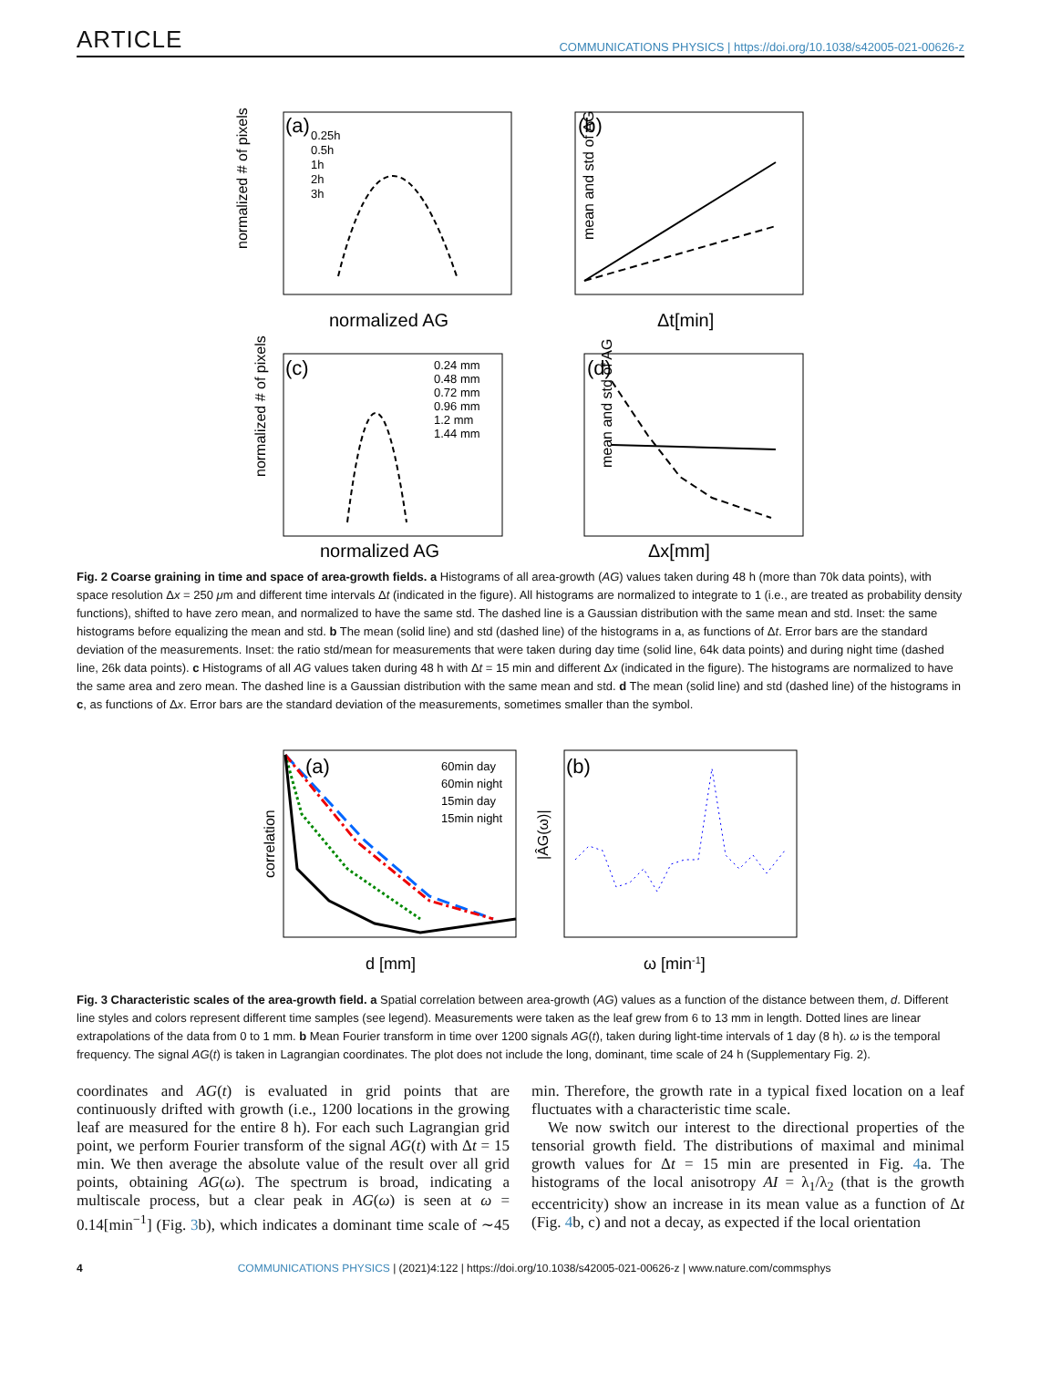ARTICLE COMMUNICATIONS PHYSICS | https://doi.org/10.1038/s42005-021-00626-z
(a)
normalized # of pixels
normalized AG
0.25h
0.5h
1h
2h
3h
(b)
mean and std of AG
Δt[min]
(c)
normalized # of pixels
normalized AG
0.24 mm
0.48 mm
0.72 mm
0.96 mm
1.2 mm
1.44 mm
(d)
mean and std of AG
Δx[mm]
Fig. 2 Coarse graining in time and space of area-growth fields. a Histograms of all area-growth (AG) values taken during 48 h (more than 70k data points), with space resolution Δx = 250 μm and different time intervals Δt (indicated in the figure). All histograms are normalized to integrate to 1 (i.e., are treated as probability density functions), shifted to have zero mean, and normalized to have the same std. The dashed line is a Gaussian distribution with the same mean and std. Inset: the same histograms before equalizing the mean and std. b The mean (solid line) and std (dashed line) of the histograms in a, as functions of Δt. Error bars are the standard deviation of the measurements. Inset: the ratio std/mean for measurements that were taken during day time (solid line, 64k data points) and during night time (dashed line, 26k data points). c Histograms of all AG values taken during 48 h with Δt = 15 min and different Δx (indicated in the figure). The histograms are normalized to have the same area and zero mean. The dashed line is a Gaussian distribution with the same mean and std. d The mean (solid line) and std (dashed line) of the histograms in c, as functions of Δx. Error bars are the standard deviation of the measurements, sometimes smaller than the symbol.
(a)
correlation
d [mm]
60min day
60min night
15min day
15min night
(b)
|ÂG(ω)|
ω [min-1]
Fig. 3 Characteristic scales of the area-growth field. a Spatial correlation between area-growth (AG) values as a function of the distance between them, d. Different line styles and colors represent different time samples (see legend). Measurements were taken as the leaf grew from 6 to 13 mm in length. Dotted lines are linear extrapolations of the data from 0 to 1 mm. b Mean Fourier transform in time over 1200 signals AG(t), taken during light-time intervals of 1 day (8 h). ω is the temporal frequency. The signal AG(t) is taken in Lagrangian coordinates. The plot does not include the long, dominant, time scale of 24 h (Supplementary Fig. 2).
coordinates and AG(t) is evaluated in grid points that are continuously drifted with growth (i.e., 1200 locations in the growing leaf are measured for the entire 8 h). For each such Lagrangian grid point, we perform Fourier transform of the signal AG(t) with Δt = 15 min. We then average the absolute value of the result over all grid points, obtaining AG(ω). The spectrum is broad, indicating a multiscale process, but a clear peak in AG(ω) is seen at ω = 0.14[min<sup>−1</sup>] (Fig. 3b), which indicates a dominant time scale of ∼45 min. Therefore, the growth rate in a typical fixed location on a leaf fluctuates with a characteristic time scale.
We now switch our interest to the directional properties of the tensorial growth field. The distributions of maximal and minimal growth values for Δt = 15 min are presented in Fig. 4a. The histograms of the local anisotropy AI = λ<sub>1</sub>/λ<sub>2</sub> (that is the growth eccentricity) show an increase in its mean value as a function of Δt (Fig. 4b, c) and not a decay, as expected if the local orientation
4 COMMUNICATIONS PHYSICS | (2021)4:122 | https://doi.org/10.1038/s42005-021-00626-z | www.nature.com/commsphys